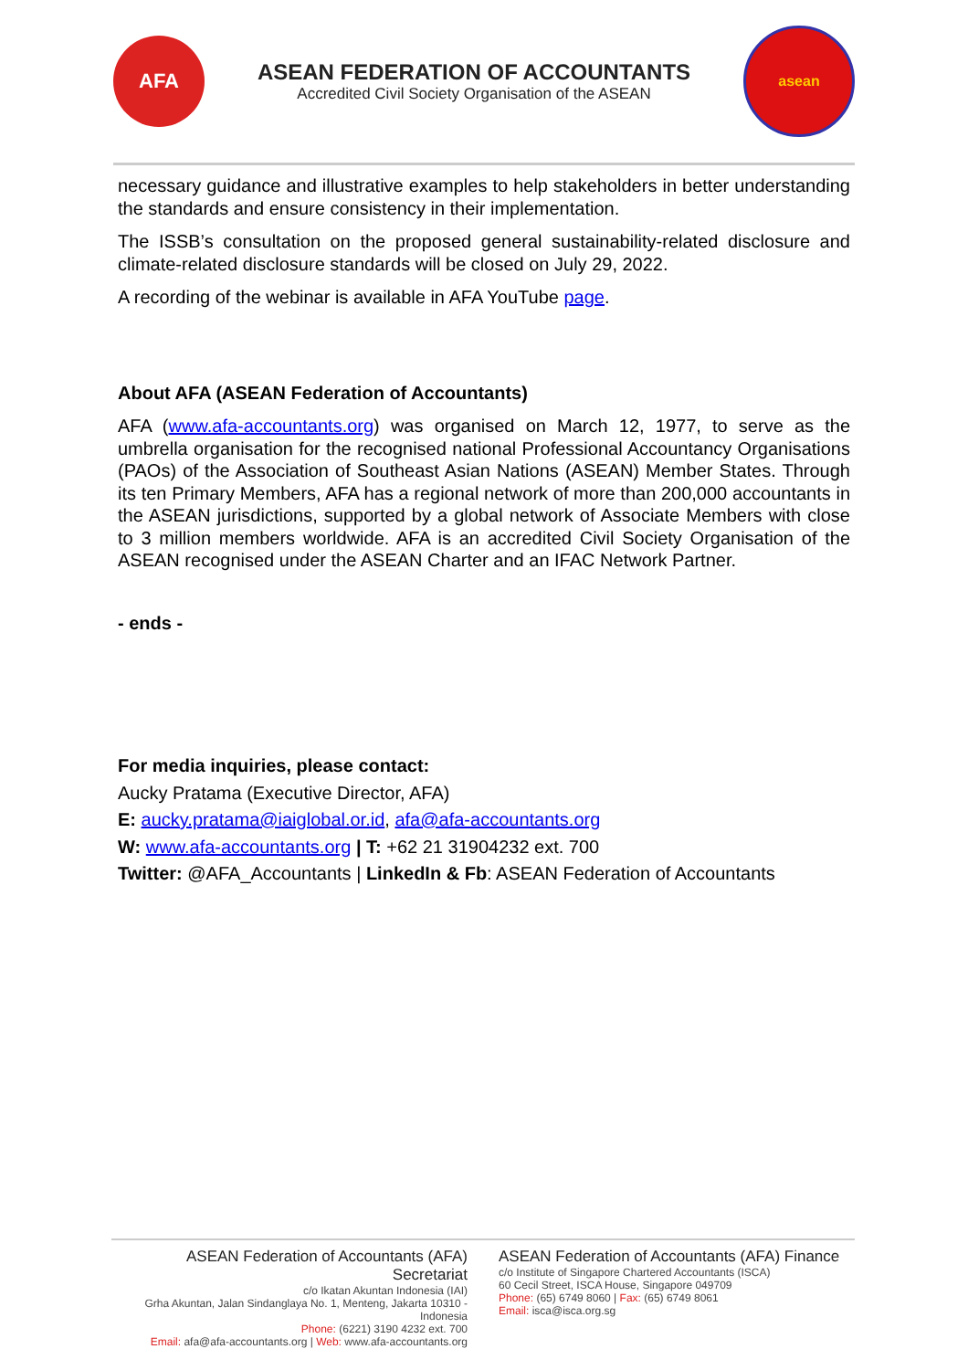AFA
ASEAN FEDERATION OF ACCOUNTANTS
Accredited Civil Society Organisation of the ASEAN
asean
necessary guidance and illustrative examples to help stakeholders in better understanding the standards and ensure consistency in their implementation.
The ISSB’s consultation on the proposed general sustainability-related disclosure and climate-related disclosure standards will be closed on July 29, 2022.
A recording of the webinar is available in AFA YouTube page.
About AFA (ASEAN Federation of Accountants)
AFA (www.afa-accountants.org) was organised on March 12, 1977, to serve as the umbrella organisation for the recognised national Professional Accountancy Organisations (PAOs) of the Association of Southeast Asian Nations (ASEAN) Member States. Through its ten Primary Members, AFA has a regional network of more than 200,000 accountants in the ASEAN jurisdictions, supported by a global network of Associate Members with close to 3 million members worldwide. AFA is an accredited Civil Society Organisation of the ASEAN recognised under the ASEAN Charter and an IFAC Network Partner.
- ends -
For media inquiries, please contact:
Aucky Pratama (Executive Director, AFA)
E: aucky.pratama@iaiglobal.or.id, afa@afa-accountants.org
W: www.afa-accountants.org | T: +62 21 31904232 ext. 700
Twitter: @AFA_Accountants | LinkedIn & Fb: ASEAN Federation of Accountants
ASEAN Federation of Accountants (AFA) Secretariat
c/o Ikatan Akuntan Indonesia (IAI)
Grha Akuntan, Jalan Sindanglaya No. 1, Menteng, Jakarta 10310 - Indonesia
Phone: (6221) 3190 4232 ext. 700
Email: afa@afa-accountants.org | Web: www.afa-accountants.org
ASEAN Federation of Accountants (AFA) Finance
c/o Institute of Singapore Chartered Accountants (ISCA)
60 Cecil Street, ISCA House, Singapore 049709
Phone: (65) 6749 8060 | Fax: (65) 6749 8061
Email: isca@isca.org.sg